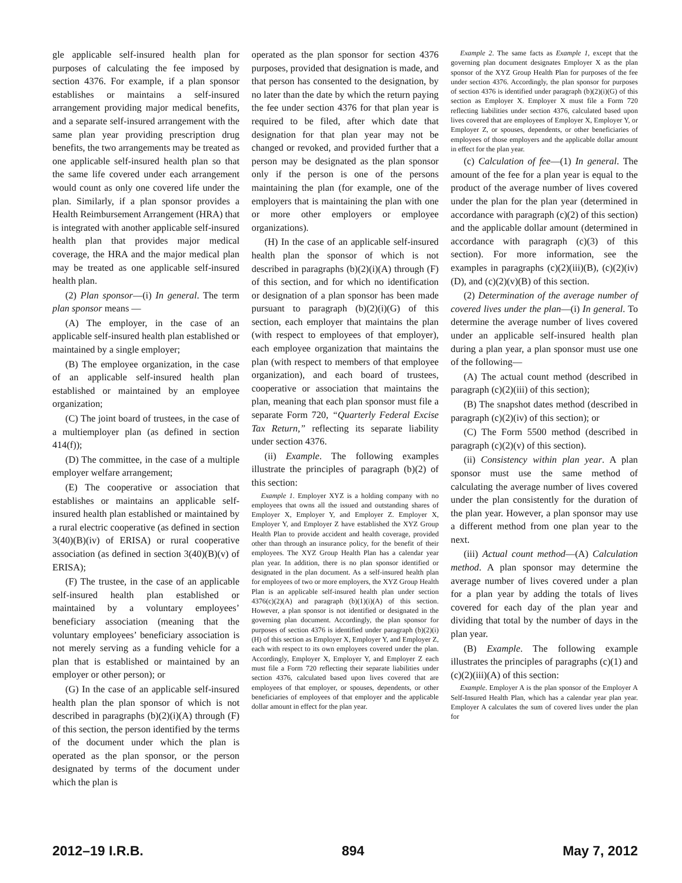gle applicable self-insured health plan for purposes of calculating the fee imposed by section 4376. For example, if a plan sponsor establishes or maintains a self-insured arrangement providing major medical benefits, and a separate self-insured arrangement with the same plan year providing prescription drug benefits, the two arrangements may be treated as one applicable self-insured health plan so that the same life covered under each arrangement would count as only one covered life under the plan. Similarly, if a plan sponsor provides a Health Reimbursement Arrangement (HRA) that is integrated with another applicable self-insured health plan that provides major medical coverage, the HRA and the major medical plan may be treated as one applicable self-insured health plan.
(2) Plan sponsor—(i) In general. The term plan sponsor means —
(A) The employer, in the case of an applicable self-insured health plan established or maintained by a single employer;
(B) The employee organization, in the case of an applicable self-insured health plan established or maintained by an employee organization;
(C) The joint board of trustees, in the case of a multiemployer plan (as defined in section 414(f));
(D) The committee, in the case of a multiple employer welfare arrangement;
(E) The cooperative or association that establishes or maintains an applicable self-insured health plan established or maintained by a rural electric cooperative (as defined in section 3(40)(B)(iv) of ERISA) or rural cooperative association (as defined in section 3(40)(B)(v) of ERISA);
(F) The trustee, in the case of an applicable self-insured health plan established or maintained by a voluntary employees’ beneficiary association (meaning that the voluntary employees’ beneficiary association is not merely serving as a funding vehicle for a plan that is established or maintained by an employer or other person); or
(G) In the case of an applicable self-insured health plan the plan sponsor of which is not described in paragraphs (b)(2)(i)(A) through (F) of this section, the person identified by the terms of the document under which the plan is operated as the plan sponsor, or the person designated by terms of the document under which the plan is
operated as the plan sponsor for section 4376 purposes, provided that designation is made, and that person has consented to the designation, by no later than the date by which the return paying the fee under section 4376 for that plan year is required to be filed, after which date that designation for that plan year may not be changed or revoked, and provided further that a person may be designated as the plan sponsor only if the person is one of the persons maintaining the plan (for example, one of the employers that is maintaining the plan with one or more other employers or employee organizations).
(H) In the case of an applicable self-insured health plan the sponsor of which is not described in paragraphs (b)(2)(i)(A) through (F) of this section, and for which no identification or designation of a plan sponsor has been made pursuant to paragraph (b)(2)(i)(G) of this section, each employer that maintains the plan (with respect to employees of that employer), each employee organization that maintains the plan (with respect to members of that employee organization), and each board of trustees, cooperative or association that maintains the plan, meaning that each plan sponsor must file a separate Form 720, “Quarterly Federal Excise Tax Return,” reflecting its separate liability under section 4376.
(ii) Example. The following examples illustrate the principles of paragraph (b)(2) of this section:
Example 1. Employer XYZ is a holding company with no employees that owns all the issued and outstanding shares of Employer X, Employer Y, and Employer Z. Employer X, Employer Y, and Employer Z have established the XYZ Group Health Plan to provide accident and health coverage, provided other than through an insurance policy, for the benefit of their employees. The XYZ Group Health Plan has a calendar year plan year. In addition, there is no plan sponsor identified or designated in the plan document. As a self-insured health plan for employees of two or more employers, the XYZ Group Health Plan is an applicable self-insured health plan under section 4376(c)(2)(A) and paragraph (b)(1)(i)(A) of this section. However, a plan sponsor is not identified or designated in the governing plan document. Accordingly, the plan sponsor for purposes of section 4376 is identified under paragraph (b)(2)(i)(H) of this section as Employer X, Employer Y, and Employer Z, each with respect to its own employees covered under the plan. Accordingly, Employer X, Employer Y, and Employer Z each must file a Form 720 reflecting their separate liabilities under section 4376, calculated based upon lives covered that are employees of that employer, or spouses, dependents, or other beneficiaries of employees of that employer and the applicable dollar amount in effect for the plan year.
Example 2. The same facts as Example 1, except that the governing plan document designates Employer X as the plan sponsor of the XYZ Group Health Plan for purposes of the fee under section 4376. Accordingly, the plan sponsor for purposes of section 4376 is identified under paragraph (b)(2)(i)(G) of this section as Employer X. Employer X must file a Form 720 reflecting liabilities under section 4376, calculated based upon lives covered that are employees of Employer X, Employer Y, or Employer Z, or spouses, dependents, or other beneficiaries of employees of those employers and the applicable dollar amount in effect for the plan year.
(c) Calculation of fee—(1) In general. The amount of the fee for a plan year is equal to the product of the average number of lives covered under the plan for the plan year (determined in accordance with paragraph (c)(2) of this section) and the applicable dollar amount (determined in accordance with paragraph (c)(3) of this section). For more information, see the examples in paragraphs (c)(2)(iii)(B), (c)(2)(iv)(D), and (c)(2)(v)(B) of this section.
(2) Determination of the average number of covered lives under the plan—(i) In general. To determine the average number of lives covered under an applicable self-insured health plan during a plan year, a plan sponsor must use one of the following—
(A) The actual count method (described in paragraph (c)(2)(iii) of this section);
(B) The snapshot dates method (described in paragraph (c)(2)(iv) of this section); or
(C) The Form 5500 method (described in paragraph (c)(2)(v) of this section).
(ii) Consistency within plan year. A plan sponsor must use the same method of calculating the average number of lives covered under the plan consistently for the duration of the plan year. However, a plan sponsor may use a different method from one plan year to the next.
(iii) Actual count method—(A) Calculation method. A plan sponsor may determine the average number of lives covered under a plan for a plan year by adding the totals of lives covered for each day of the plan year and dividing that total by the number of days in the plan year.
(B) Example. The following example illustrates the principles of paragraphs (c)(1) and (c)(2)(iii)(A) of this section:
Example. Employer A is the plan sponsor of the Employer A Self-Insured Health Plan, which has a calendar year plan year. Employer A calculates the sum of covered lives under the plan for
2012–19 I.R.B. 894 May 7, 2012